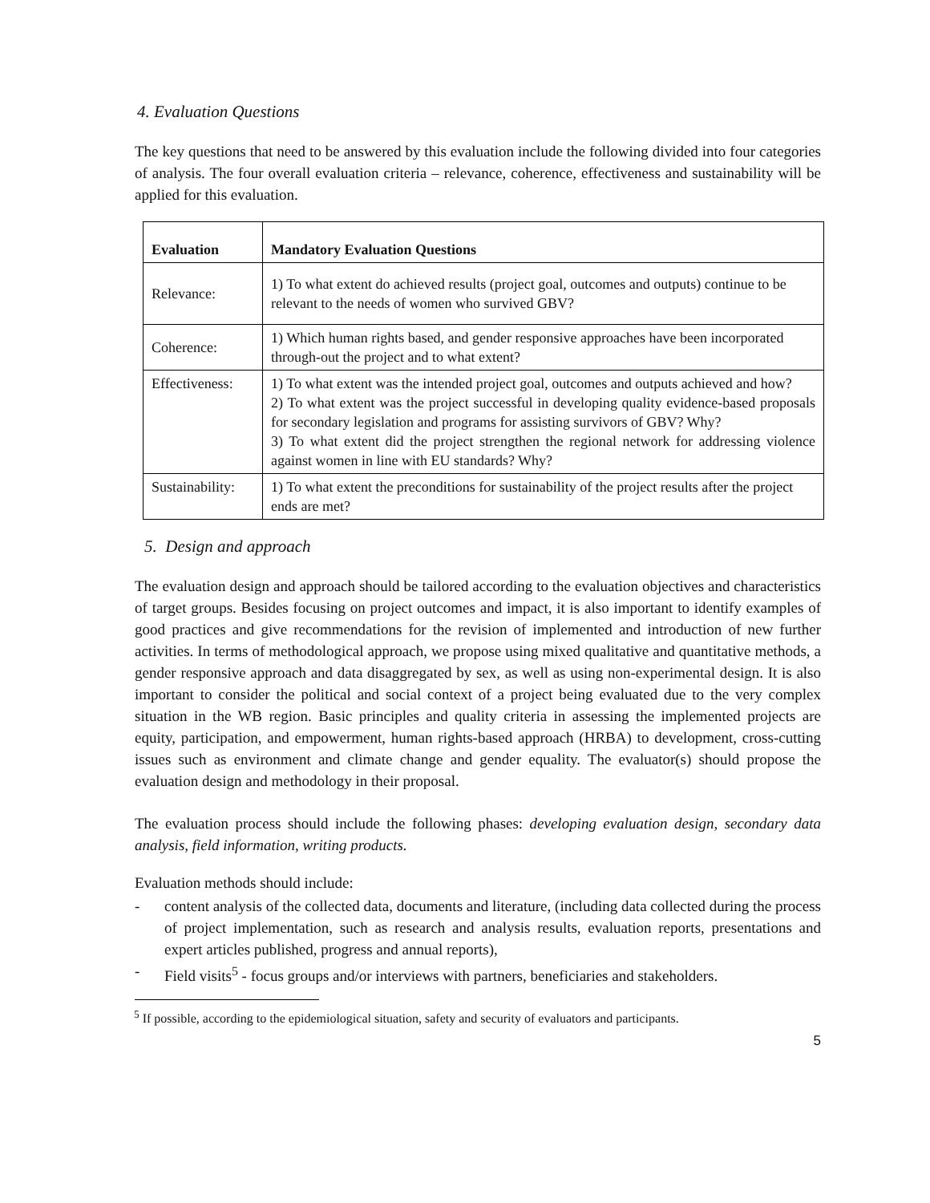4. Evaluation Questions
The key questions that need to be answered by this evaluation include the following divided into four categories of analysis. The four overall evaluation criteria – relevance, coherence, effectiveness and sustainability will be applied for this evaluation.
| Evaluation | Mandatory Evaluation Questions |
| --- | --- |
| Relevance: | 1) To what extent do achieved results (project goal, outcomes and outputs) continue to be relevant to the needs of women who survived GBV? |
| Coherence: | 1) Which human rights based, and gender responsive approaches have been incorporated through-out the project and to what extent? |
| Effectiveness: | 1) To what extent was the intended project goal, outcomes and outputs achieved and how? 2) To what extent was the project successful in developing quality evidence-based proposals for secondary legislation and programs for assisting survivors of GBV? Why? 3) To what extent did the project strengthen the regional network for addressing violence against women in line with EU standards? Why? |
| Sustainability: | 1) To what extent the preconditions for sustainability of the project results after the project ends are met? |
5. Design and approach
The evaluation design and approach should be tailored according to the evaluation objectives and characteristics of target groups. Besides focusing on project outcomes and impact, it is also important to identify examples of good practices and give recommendations for the revision of implemented and introduction of new further activities. In terms of methodological approach, we propose using mixed qualitative and quantitative methods, a gender responsive approach and data disaggregated by sex, as well as using non-experimental design. It is also important to consider the political and social context of a project being evaluated due to the very complex situation in the WB region. Basic principles and quality criteria in assessing the implemented projects are equity, participation, and empowerment, human rights-based approach (HRBA) to development, cross-cutting issues such as environment and climate change and gender equality. The evaluator(s) should propose the evaluation design and methodology in their proposal.
The evaluation process should include the following phases: developing evaluation design, secondary data analysis, field information, writing products.
Evaluation methods should include:
- content analysis of the collected data, documents and literature, (including data collected during the process of project implementation, such as research and analysis results, evaluation reports, presentations and expert articles published, progress and annual reports),
- Field visits<sup>5</sup> - focus groups and/or interviews with partners, beneficiaries and stakeholders.
<sup>5</sup> If possible, according to the epidemiological situation, safety and security of evaluators and participants.
5